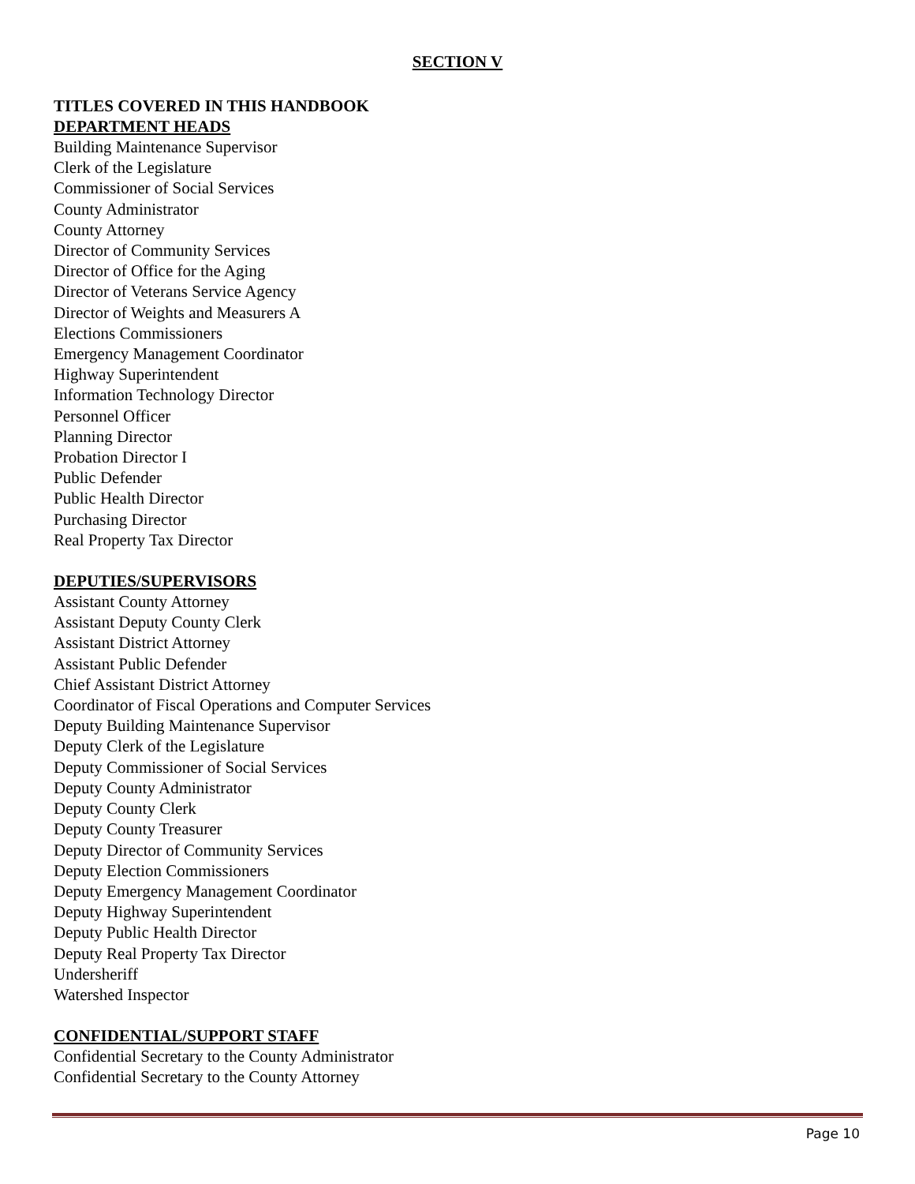SECTION V
TITLES COVERED IN THIS HANDBOOK
DEPARTMENT HEADS
Building Maintenance Supervisor
Clerk of the Legislature
Commissioner of Social Services
County Administrator
County Attorney
Director of Community Services
Director of Office for the Aging
Director of Veterans Service Agency
Director of Weights and Measurers A
Elections Commissioners
Emergency Management Coordinator
Highway Superintendent
Information Technology Director
Personnel Officer
Planning Director
Probation Director I
Public Defender
Public Health Director
Purchasing Director
Real Property Tax Director
DEPUTIES/SUPERVISORS
Assistant County Attorney
Assistant Deputy County Clerk
Assistant District Attorney
Assistant Public Defender
Chief Assistant District Attorney
Coordinator of Fiscal Operations and Computer Services
Deputy Building Maintenance Supervisor
Deputy Clerk of the Legislature
Deputy Commissioner of Social Services
Deputy County Administrator
Deputy County Clerk
Deputy County Treasurer
Deputy Director of Community Services
Deputy Election Commissioners
Deputy Emergency Management Coordinator
Deputy Highway Superintendent
Deputy Public Health Director
Deputy Real Property Tax Director
Undersheriff
Watershed Inspector
CONFIDENTIAL/SUPPORT STAFF
Confidential Secretary to the County Administrator
Confidential Secretary to the County Attorney
Page 10